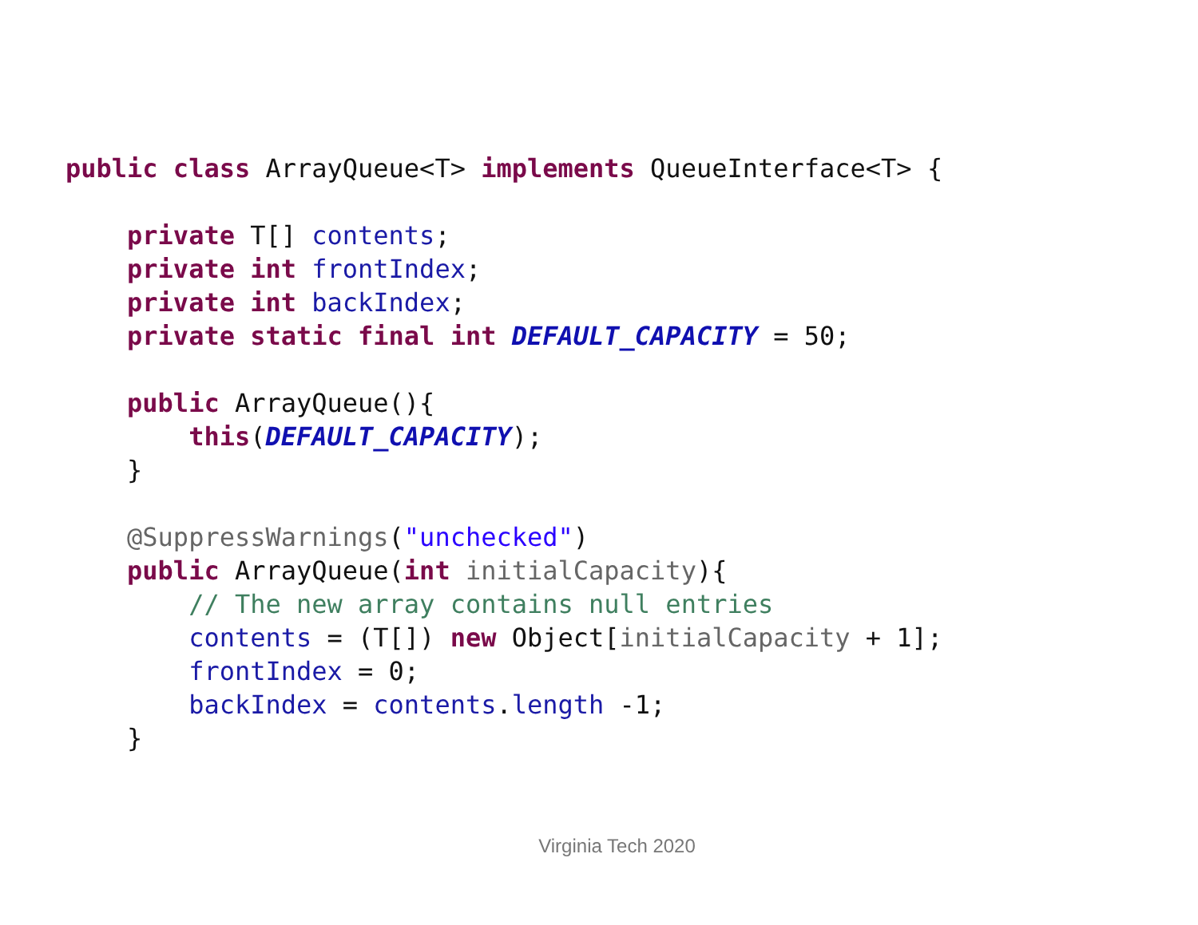public class ArrayQueue<T> implements QueueInterface<T> { private T[] contents; private int frontIndex; private int backIndex; private static final int DEFAULT_CAPACITY = 50; public ArrayQueue(){ this(DEFAULT_CAPACITY); } @SuppressWarnings("unchecked") public ArrayQueue(int initialCapacity){ // The new array contains null entries contents = (T[]) new Object[initialCapacity + 1]; frontIndex = 0; backIndex = contents.length -1; }
Virginia Tech 2020